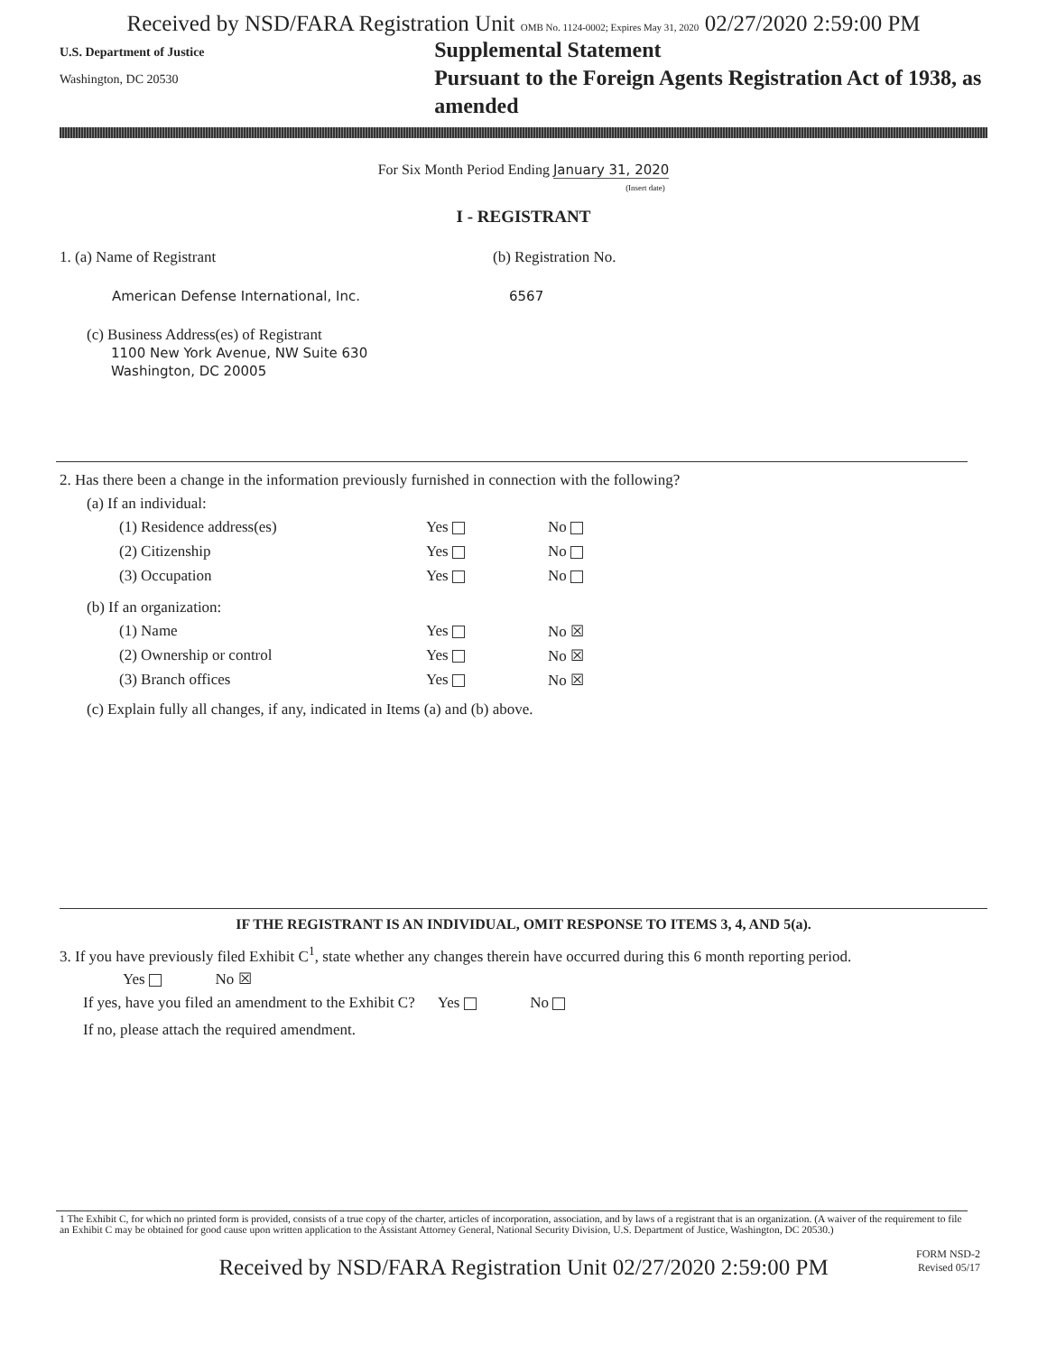Received by NSD/FARA Registration Unit OMB No. 1124-0002; Expires May 31, 2020 02/27/2020 2:59:00 PM
U.S. Department of Justice
Washington, DC 20530
Supplemental Statement
Pursuant to the Foreign Agents Registration Act of 1938, as amended
For Six Month Period Ending January 31, 2020
(Insert date)
I - REGISTRANT
1. (a) Name of Registrant (b) Registration No.
American Defense International, Inc. 6567
(c) Business Address(es) of Registrant
1100 New York Avenue, NW Suite 630
Washington, DC 20005
2. Has there been a change in the information previously furnished in connection with the following?
(a) If an individual:
(1) Residence address(es) Yes No
(2) Citizenship Yes No
(3) Occupation Yes No
(b) If an organization:
(1) Name Yes No ☒
(2) Ownership or control Yes No ☒
(3) Branch offices Yes No ☒
(c) Explain fully all changes, if any, indicated in Items (a) and (b) above.
IF THE REGISTRANT IS AN INDIVIDUAL, OMIT RESPONSE TO ITEMS 3, 4, AND 5(a).
3. If you have previously filed Exhibit C<sup>1</sup>, state whether any changes therein have occurred during this 6 month reporting period.
Yes No ☒
If yes, have you filed an amendment to the Exhibit C? Yes No
If no, please attach the required amendment.
1 The Exhibit C, for which no printed form is provided, consists of a true copy of the charter, articles of incorporation, association, and by laws of a registrant that is an organization. (A waiver of the requirement to file an Exhibit C may be obtained for good cause upon written application to the Assistant Attorney General, National Security Division, U.S. Department of Justice, Washington, DC 20530.)
FORM NSD-2
Revised 05/17
Received by NSD/FARA Registration Unit 02/27/2020 2:59:00 PM